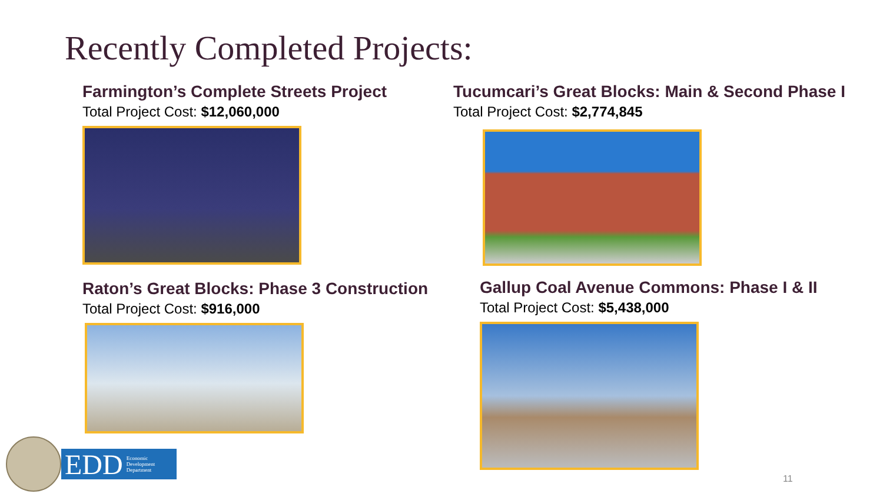Recently Completed Projects:
Farmington’s Complete Streets Project
Total Project Cost: $12,060,000
Tucumcari’s Great Blocks: Main & Second Phase I
Total Project Cost: $2,774,845
Raton’s Great Blocks: Phase 3 Construction
Total Project Cost: $916,000
Gallup Coal Avenue Commons: Phase I & II
Total Project Cost: $5,438,000
EDD Economic
Development
Department
11